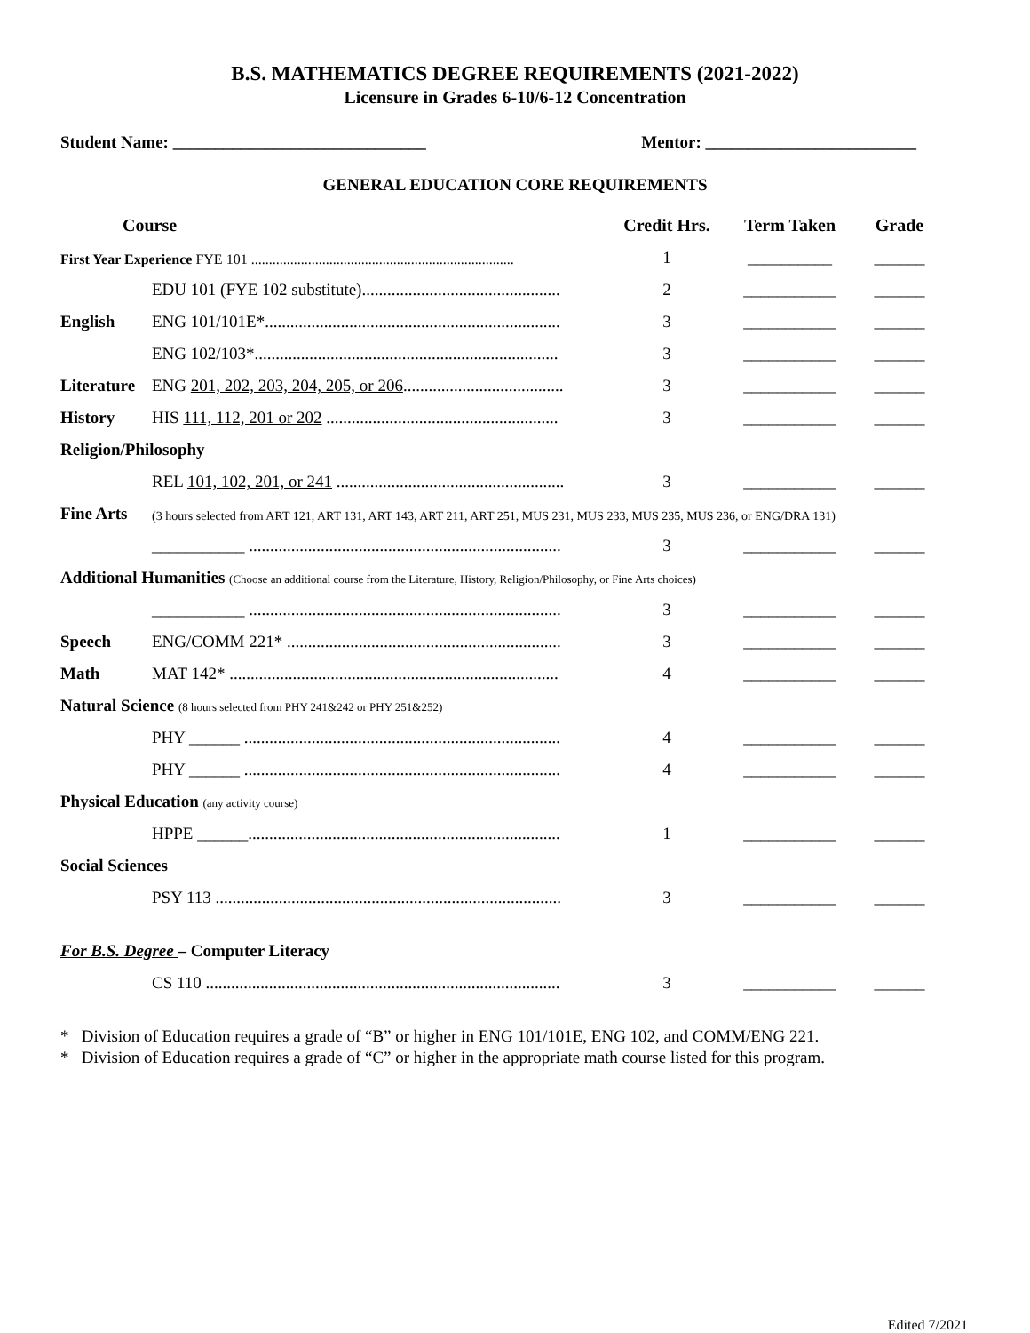B.S. MATHEMATICS DEGREE REQUIREMENTS (2021-2022)
Licensure in Grades 6-10/6-12 Concentration
Student Name: ______________________________ Mentor: _________________________
GENERAL EDUCATION CORE REQUIREMENTS
| Course | | Credit Hrs. | Term Taken | Grade |
| --- | --- | --- | --- | --- |
| First Year Experience FYE 101 .......................................................................... | | 1 | __________ | ______ |
| | EDU 101 (FYE 102 substitute)............................................... | 2 | ___________ | ______ |
| English | ENG 101/101E*...................................................................... | 3 | ___________ | ______ |
| | ENG 102/103*........................................................................ | 3 | ___________ | ______ |
| Literature | ENG 201, 202, 203, 204, 205, or 206 ...................................... | 3 | ___________ | ______ |
| History | HIS 111, 112, 201 or 202 ....................................................... | 3 | ___________ | ______ |
| Religion/Philosophy | | | | |
| | REL 101, 102, 201, or 241 ...................................................... | 3 | ___________ | ______ |
| Fine Arts | (3 hours selected from ART 121, ART 131, ART 143, ART 211, ART 251, MUS 231, MUS 233, MUS 235, MUS 236, or ENG/DRA 131) | | | |
| | ___________ .......................................................................... | 3 | ___________ | ______ |
| Additional Humanities (Choose an additional course from the Literature, History, Religion/Philosophy, or Fine Arts choices) | | | | |
| | ___________ .......................................................................... | 3 | ___________ | ______ |
| Speech | ENG/COMM 221* ................................................................. | 3 | ___________ | ______ |
| Math | MAT 142* .............................................................................. | 4 | ___________ | ______ |
| Natural Science (8 hours selected from PHY 241&242 or PHY 251&252) | | | | |
| | PHY ______ ........................................................................... | 4 | ___________ | ______ |
| | PHY ______ ........................................................................... | 4 | ___________ | ______ |
| Physical Education (any activity course) | | | | |
| | HPPE ______.......................................................................... | 1 | ___________ | ______ |
| Social Sciences | | | | |
| | PSY 113 .................................................................................. | 3 | ___________ | ______ |
| For B.S. Degree – Computer Literacy | | | | |
| | CS 110 .................................................................................... | 3 | ___________ | ______ |
* Division of Education requires a grade of “B” or higher in ENG 101/101E, ENG 102, and COMM/ENG 221.
* Division of Education requires a grade of “C” or higher in the appropriate math course listed for this program.
Edited 7/2021